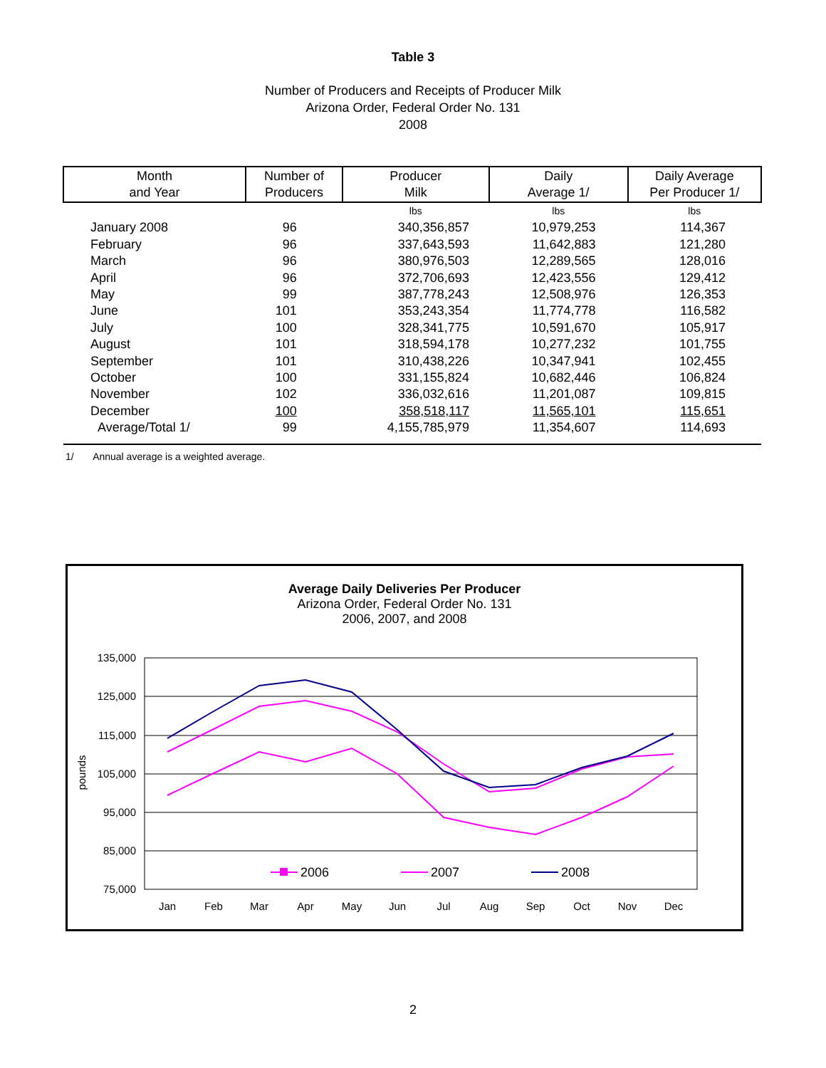Table 3
Number of Producers and Receipts of Producer Milk
Arizona Order, Federal Order No. 131
2008
| Month and Year | Number of Producers | Producer Milk | Daily Average 1/ | Daily Average Per Producer 1/ |
| --- | --- | --- | --- | --- |
| | | lbs | lbs | lbs |
| January 2008 | 96 | 340,356,857 | 10,979,253 | 114,367 |
| February | 96 | 337,643,593 | 11,642,883 | 121,280 |
| March | 96 | 380,976,503 | 12,289,565 | 128,016 |
| April | 96 | 372,706,693 | 12,423,556 | 129,412 |
| May | 99 | 387,778,243 | 12,508,976 | 126,353 |
| June | 101 | 353,243,354 | 11,774,778 | 116,582 |
| July | 100 | 328,341,775 | 10,591,670 | 105,917 |
| August | 101 | 318,594,178 | 10,277,232 | 101,755 |
| September | 101 | 310,438,226 | 10,347,941 | 102,455 |
| October | 100 | 331,155,824 | 10,682,446 | 106,824 |
| November | 102 | 336,032,616 | 11,201,087 | 109,815 |
| December | 100 | 358,518,117 | 11,565,101 | 115,651 |
| Average/Total 1/ | 99 | 4,155,785,979 | 11,354,607 | 114,693 |
1/ Annual average is a weighted average.
Average Daily Deliveries Per Producer
Arizona Order, Federal Order No. 131
2006, 2007, and 2008
135,000
125,000
115,000
105,000
95,000
85,000
75,000
pounds
Jan
Feb
Mar
Apr
May
Jun
Jul
Aug
Sep
Oct
Nov
Dec
2006
2007
2008
2